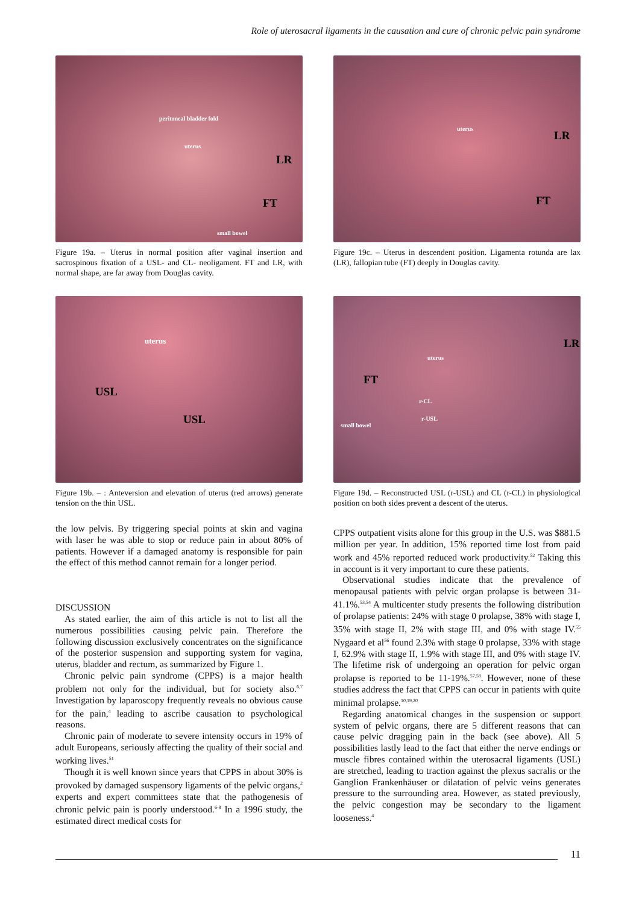Role of uterosacral ligaments in the causation and cure of chronic pelvic pain syndrome
peritoneal bladder fold
uterus
LR
FT
small bowel
Figure 19a. – Uterus in normal position after vaginal insertion and sacrospinous fixation of a USL- and CL- neoligament. FT and LR, with normal shape, are far away from Douglas cavity.
uterus
LR
FT
Figure 19c. – Uterus in descendent position. Ligamenta rotunda are lax (LR), fallopian tube (FT) deeply in Douglas cavity.
uterus
USL
USL
Figure 19b. – : Anteversion and elevation of uterus (red arrows) generate tension on the thin USL.
uterus
LR
FT
r-CL
r-USL
small bowel
Figure 19d. – Reconstructed USL (r-USL) and CL (r-CL) in physiological position on both sides prevent a descent of the uterus.
the low pelvis. By triggering special points at skin and vagina with laser he was able to stop or reduce pain in about 80% of patients. However if a damaged anatomy is responsible for pain the effect of this method cannot remain for a longer period.
DISCUSSION
As stated earlier, the aim of this article is not to list all the numerous possibilities causing pelvic pain. Therefore the following discussion exclusively concentrates on the significance of the posterior suspension and supporting system for vagina, uterus, bladder and rectum, as summarized by Figure 1.
Chronic pelvic pain syndrome (CPPS) is a major health problem not only for the individual, but for society also.<sup>6,7</sup> Investigation by laparoscopy frequently reveals no obvious cause for the pain,<sup>4</sup> leading to ascribe causation to psychological reasons.
Chronic pain of moderate to severe intensity occurs in 19% of adult Europeans, seriously affecting the quality of their social and working lives.<sup>51</sup>
Though it is well known since years that CPPS in about 30% is provoked by damaged suspensory ligaments of the pelvic organs,<sup>2</sup> experts and expert committees state that the pathogenesis of chronic pelvic pain is poorly understood.<sup>6-8</sup> In a 1996 study, the estimated direct medical costs for
CPPS outpatient visits alone for this group in the U.S. was $881.5 million per year. In addition, 15% reported time lost from paid work and 45% reported reduced work productivity.<sup>52</sup> Taking this in account is it very important to cure these patients.
Observational studies indicate that the prevalence of menopausal patients with pelvic organ prolapse is between 31-41.1%.<sup>53,54</sup> A multicenter study presents the following distribution of prolapse patients: 24% with stage 0 prolapse, 38% with stage I, 35% with stage II, 2% with stage III, and 0% with stage IV.<sup>55</sup> Nygaard et al<sup>56</sup> found 2.3% with stage 0 prolapse, 33% with stage I, 62.9% with stage II, 1.9% with stage III, and 0% with stage IV. The lifetime risk of undergoing an operation for pelvic organ prolapse is reported to be 11-19%.<sup>57,58</sup>. However, none of these studies address the fact that CPPS can occur in patients with quite minimal prolapse.<sup>10,19,20</sup>
Regarding anatomical changes in the suspension or support system of pelvic organs, there are 5 different reasons that can cause pelvic dragging pain in the back (see above). All 5 possibilities lastly lead to the fact that either the nerve endings or muscle fibres contained within the uterosacral ligaments (USL) are stretched, leading to traction against the plexus sacralis or the Ganglion Frankenhäuser or dilatation of pelvic veins generates pressure to the surrounding area. However, as stated previously, the pelvic congestion may be secondary to the ligament looseness.<sup>4</sup>
11